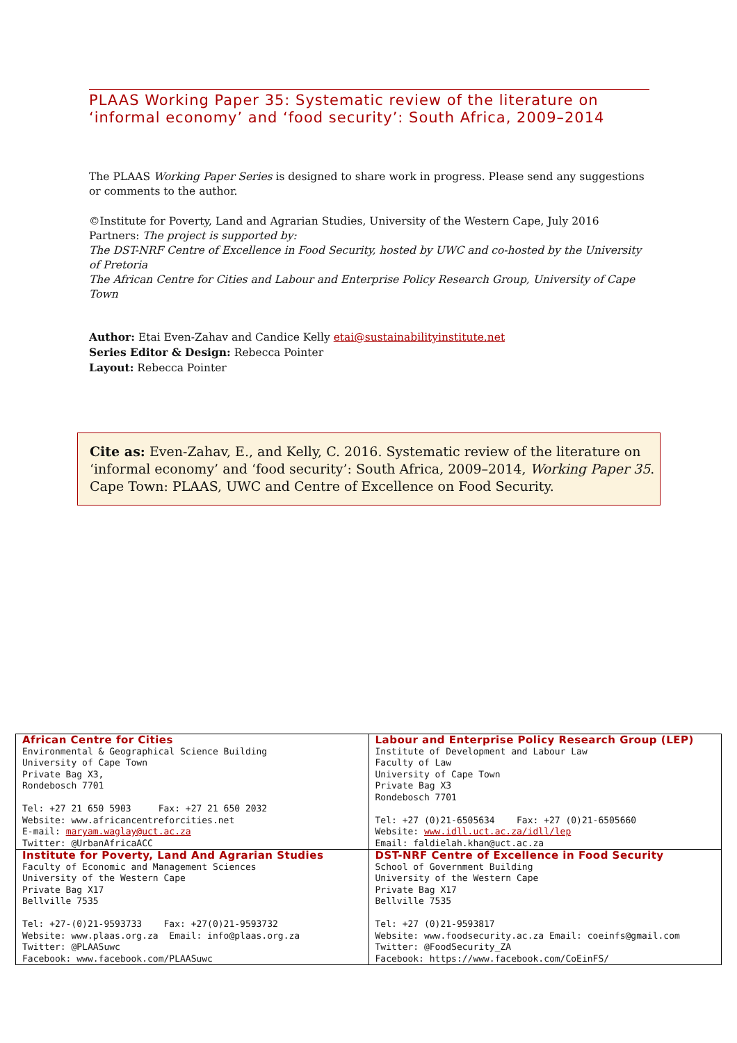PLAAS Working Paper 35: Systematic review of the literature on ‘informal economy’ and ‘food security’: South Africa, 2009–2014
The PLAAS Working Paper Series is designed to share work in progress. Please send any suggestions or comments to the author.
©Institute for Poverty, Land and Agrarian Studies, University of the Western Cape, July 2016
Partners: The project is supported by:
The DST-NRF Centre of Excellence in Food Security, hosted by UWC and co-hosted by the University of Pretoria
The African Centre for Cities and Labour and Enterprise Policy Research Group, University of Cape Town
Author: Etai Even-Zahav and Candice Kelly etai@sustainabilityinstitute.net
Series Editor & Design: Rebecca Pointer
Layout: Rebecca Pointer
Cite as: Even-Zahav, E., and Kelly, C. 2016. Systematic review of the literature on ‘informal economy’ and ‘food security’: South Africa, 2009–2014, Working Paper 35. Cape Town: PLAAS, UWC and Centre of Excellence on Food Security.
| African Centre for Cities Environmental & Geographical Science Building University of Cape Town Private Bag X3, Rondebosch 7701 Tel: +27 21 650 5903 Fax: +27 21 650 2032 Website: www.africancentreforcities.net E-mail: maryam.waglay@uct.ac.za Twitter: @UrbanAfricaACC | Labour and Enterprise Policy Research Group (LEP) Institute of Development and Labour Law Faculty of Law University of Cape Town Private Bag X3 Rondebosch 7701 Tel: +27 (0)21-6505634 Fax: +27 (0)21-6505660 Website: www.idll.uct.ac.za/idll/lep Email: faldielah.khan@uct.ac.za |
| Institute for Poverty, Land And Agrarian Studies Faculty of Economic and Management Sciences University of the Western Cape Private Bag X17 Bellville 7535 Tel: +27-(0)21-9593733 Fax: +27(0)21-9593732 Website: www.plaas.org.za Email: info@plaas.org.za Twitter: @PLAASuwc Facebook: www.facebook.com/PLAASuwc | DST-NRF Centre of Excellence in Food Security School of Government Building University of the Western Cape Private Bag X17 Bellville 7535 Tel: +27 (0)21-9593817 Website: www.foodsecurity.ac.za Email: coeinfs@gmail.com Twitter: @FoodSecurity_ZA Facebook: https://www.facebook.com/CoEinFS/ |